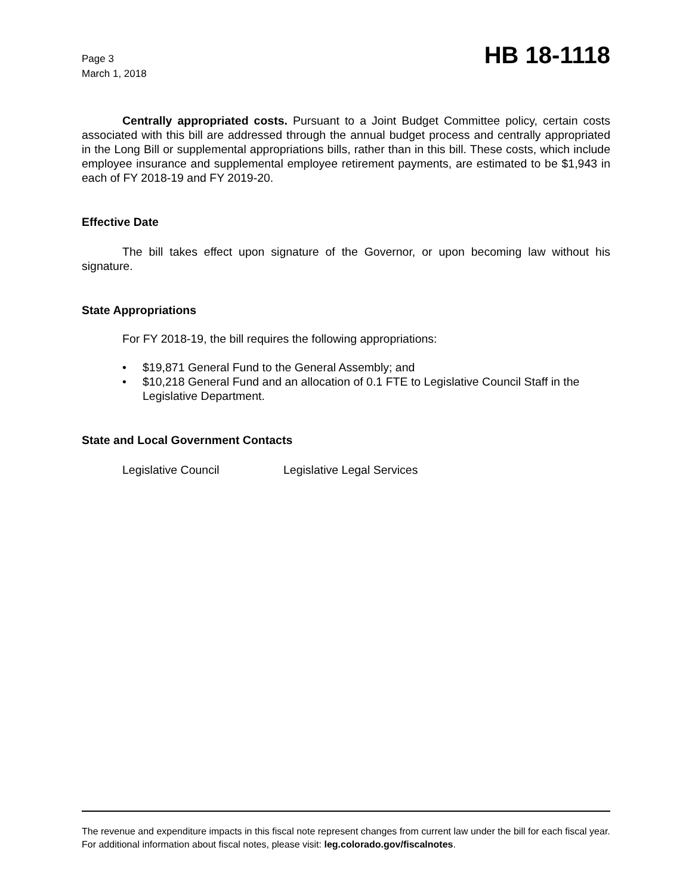Page 3
March 1, 2018
HB 18-1118
Centrally appropriated costs. Pursuant to a Joint Budget Committee policy, certain costs associated with this bill are addressed through the annual budget process and centrally appropriated in the Long Bill or supplemental appropriations bills, rather than in this bill. These costs, which include employee insurance and supplemental employee retirement payments, are estimated to be $1,943 in each of FY 2018-19 and FY 2019-20.
Effective Date
The bill takes effect upon signature of the Governor, or upon becoming law without his signature.
State Appropriations
For FY 2018-19, the bill requires the following appropriations:
• $19,871 General Fund to the General Assembly; and
• $10,218 General Fund and an allocation of 0.1 FTE to Legislative Council Staff in the Legislative Department.
State and Local Government Contacts
Legislative Council Legislative Legal Services
The revenue and expenditure impacts in this fiscal note represent changes from current law under the bill for each fiscal year. For additional information about fiscal notes, please visit: leg.colorado.gov/fiscalnotes.